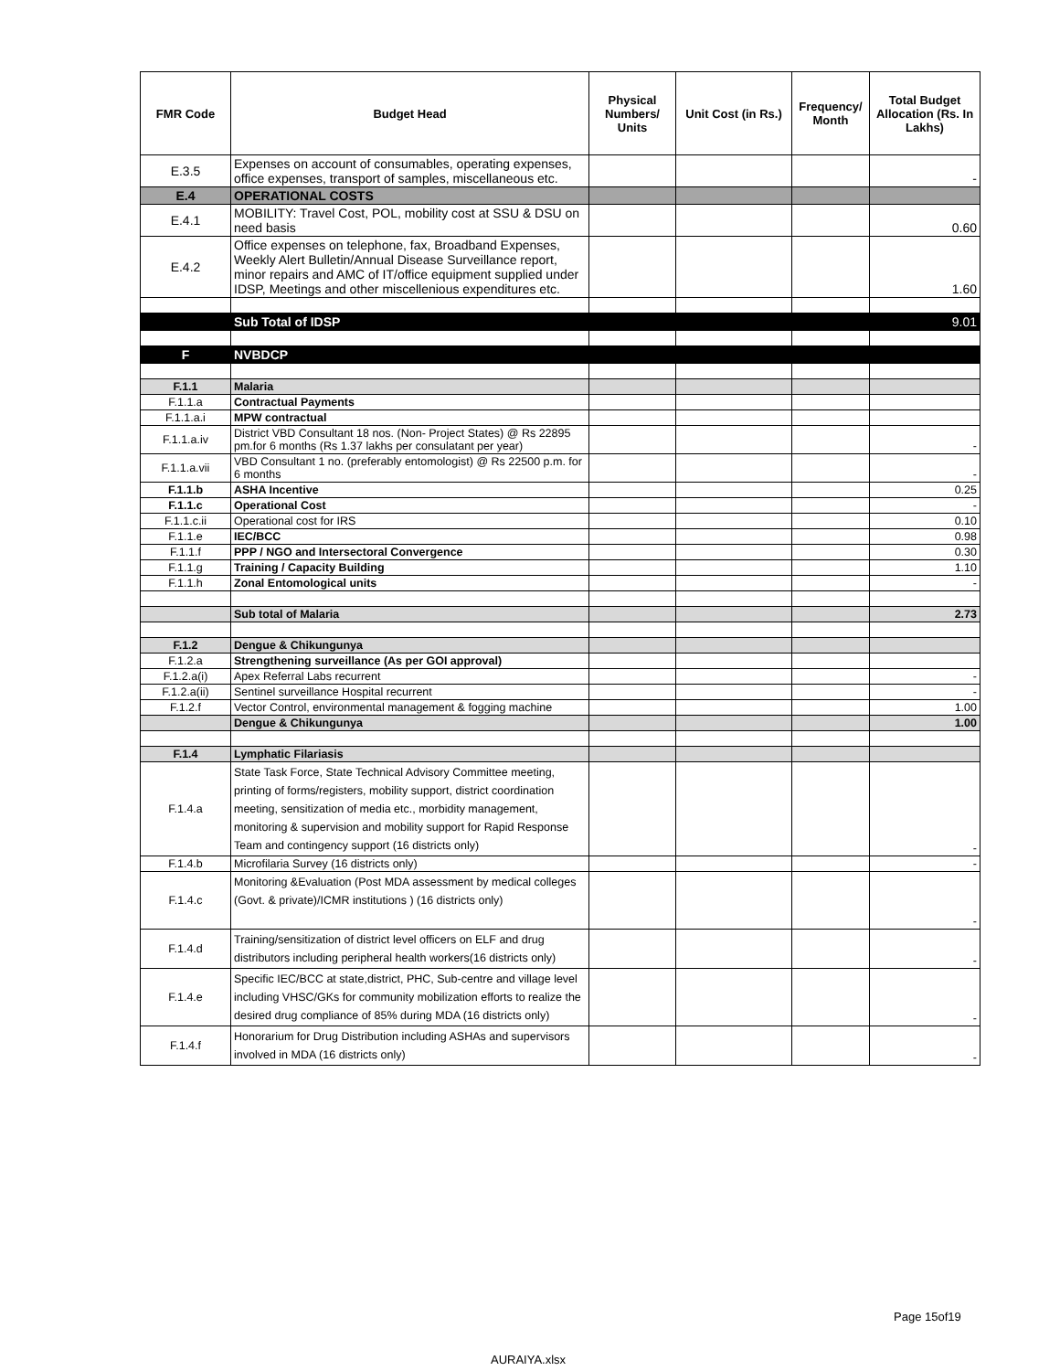| FMR Code | Budget Head | Physical Numbers/ Units | Unit Cost (in Rs.) | Frequency/ Month | Total Budget Allocation (Rs. In Lakhs) |
| --- | --- | --- | --- | --- | --- |
| E.3.5 | Expenses on account of consumables, operating expenses, office expenses, transport of samples, miscellaneous etc. | | | | - |
| E.4 | OPERATIONAL COSTS | | | | |
| E.4.1 | MOBILITY: Travel Cost, POL, mobility cost at SSU & DSU on need basis | | | | 0.60 |
| E.4.2 | Office expenses on telephone, fax, Broadband Expenses, Weekly Alert Bulletin/Annual Disease Surveillance report, minor repairs and AMC of IT/office equipment supplied under IDSP, Meetings and other miscellenious expenditures etc. | | | | 1.60 |
| | Sub Total of IDSP | | | | 9.01 |
| F | NVBDCP | | | | |
| F.1.1 | Malaria | | | | |
| F.1.1.a | Contractual Payments | | | | |
| F.1.1.a.i | MPW contractual | | | | |
| F.1.1.a.iv | District VBD Consultant 18 nos. (Non- Project States) @ Rs 22895 pm.for 6 months (Rs 1.37 lakhs per consulatant per year) | | | | - |
| F.1.1.a.vii | VBD Consultant 1 no. (preferably entomologist) @ Rs 22500 p.m. for 6 months | | | | - |
| F.1.1.b | ASHA Incentive | | | | 0.25 |
| F.1.1.c | Operational Cost | | | | - |
| F.1.1.c.ii | Operational cost for IRS | | | | 0.10 |
| F.1.1.e | IEC/BCC | | | | 0.98 |
| F.1.1.f | PPP / NGO and Intersectoral Convergence | | | | 0.30 |
| F.1.1.g | Training / Capacity Building | | | | 1.10 |
| F.1.1.h | Zonal Entomological units | | | | - |
| | Sub total of Malaria | | | | 2.73 |
| F.1.2 | Dengue & Chikungunya | | | | |
| F.1.2.a | Strengthening surveillance (As per GOI approval) | | | | |
| F.1.2.a(i) | Apex Referral Labs recurrent | | | | - |
| F.1.2.a(ii) | Sentinel surveillance Hospital recurrent | | | | - |
| F.1.2.f | Vector Control, environmental management & fogging machine | | | | 1.00 |
| | Dengue & Chikungunya | | | | 1.00 |
| F.1.4 | Lymphatic Filariasis | | | | |
| F.1.4.a | State Task Force, State Technical Advisory Committee meeting, printing of forms/registers, mobility support, district coordination meeting, sensitization of media etc., morbidity management, monitoring & supervision and mobility support for Rapid Response Team and contingency support (16 districts only) | | | | - |
| F.1.4.b | Microfilaria Survey (16 districts only) | | | | - |
| F.1.4.c | Monitoring &Evaluation (Post MDA assessment by medical colleges (Govt. & private)/ICMR institutions ) (16 districts only) | | | | - |
| F.1.4.d | Training/sensitization of district level officers on ELF and drug distributors including peripheral health workers(16 districts only) | | | | - |
| F.1.4.e | Specific IEC/BCC at state,district, PHC, Sub-centre and village level including VHSC/GKs for community mobilization efforts to realize the desired drug compliance of 85% during MDA (16 districts only) | | | | - |
| F.1.4.f | Honorarium for Drug Distribution including ASHAs and supervisors involved in MDA (16 districts only) | | | | - |
Page 15of19
AURAIYA.xlsx